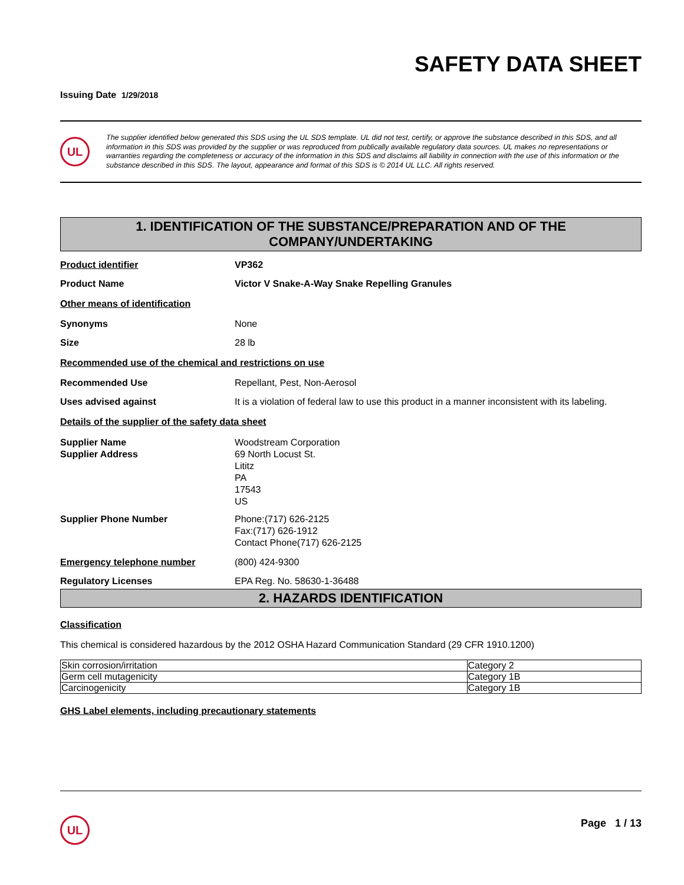SAFETY DATA SHEET
Issuing Date 1/29/2018
UL
The supplier identified below generated this SDS using the UL SDS template. UL did not test, certify, or approve the substance described in this SDS, and all information in this SDS was provided by the supplier or was reproduced from publically available regulatory data sources. UL makes no representations or warranties regarding the completeness or accuracy of the information in this SDS and disclaims all liability in connection with the use of this information or the substance described in this SDS. The layout, appearance and format of this SDS is © 2014 UL LLC. All rights reserved.
1. IDENTIFICATION OF THE SUBSTANCE/PREPARATION AND OF THE
COMPANY/UNDERTAKING
Product identifier VP362
Product Name Victor V Snake-A-Way Snake Repelling Granules
Other means of identification
Synonyms None
Size 28 lb
Recommended use of the chemical and restrictions on use
Recommended Use Repellant, Pest, Non-Aerosol
Uses advised against It is a violation of federal law to use this product in a manner inconsistent with its labeling.
Details of the supplier of the safety data sheet
Supplier Name
Supplier Address
Woodstream Corporation
69 North Locust St.
Lititz
PA
17543
US
Supplier Phone Number Phone:(717) 626-2125
Fax:(717) 626-1912
Contact Phone(717) 626-2125
Emergency telephone number (800) 424-9300
Regulatory Licenses EPA Reg. No. 58630-1-36488
2. HAZARDS IDENTIFICATION
Classification
This chemical is considered hazardous by the 2012 OSHA Hazard Communication Standard (29 CFR 1910.1200)
| Skin corrosion/irritation | Category 2 |
| Germ cell mutagenicity | Category 1B |
| Carcinogenicity | Category 1B |
GHS Label elements, including precautionary statements
UL Page 1 / 13